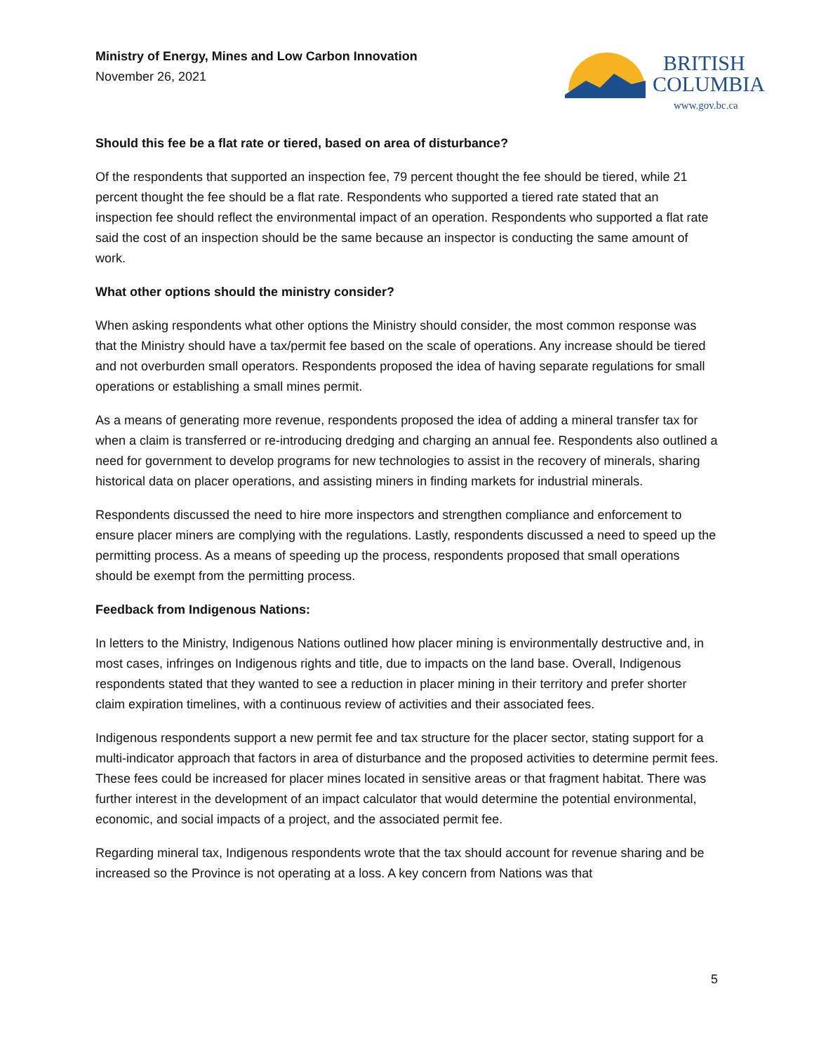Ministry of Energy, Mines and Low Carbon Innovation
November 26, 2021
BRITISH
COLUMBIA
www.gov.bc.ca
Should this fee be a flat rate or tiered, based on area of disturbance?
Of the respondents that supported an inspection fee, 79 percent thought the fee should be tiered, while 21 percent thought the fee should be a flat rate. Respondents who supported a tiered rate stated that an inspection fee should reflect the environmental impact of an operation. Respondents who supported a flat rate said the cost of an inspection should be the same because an inspector is conducting the same amount of work.
What other options should the ministry consider?
When asking respondents what other options the Ministry should consider, the most common response was that the Ministry should have a tax/permit fee based on the scale of operations. Any increase should be tiered and not overburden small operators. Respondents proposed the idea of having separate regulations for small operations or establishing a small mines permit.
As a means of generating more revenue, respondents proposed the idea of adding a mineral transfer tax for when a claim is transferred or re-introducing dredging and charging an annual fee. Respondents also outlined a need for government to develop programs for new technologies to assist in the recovery of minerals, sharing historical data on placer operations, and assisting miners in finding markets for industrial minerals.
Respondents discussed the need to hire more inspectors and strengthen compliance and enforcement to ensure placer miners are complying with the regulations. Lastly, respondents discussed a need to speed up the permitting process. As a means of speeding up the process, respondents proposed that small operations should be exempt from the permitting process.
Feedback from Indigenous Nations:
In letters to the Ministry, Indigenous Nations outlined how placer mining is environmentally destructive and, in most cases, infringes on Indigenous rights and title, due to impacts on the land base. Overall, Indigenous respondents stated that they wanted to see a reduction in placer mining in their territory and prefer shorter claim expiration timelines, with a continuous review of activities and their associated fees.
Indigenous respondents support a new permit fee and tax structure for the placer sector, stating support for a multi-indicator approach that factors in area of disturbance and the proposed activities to determine permit fees. These fees could be increased for placer mines located in sensitive areas or that fragment habitat. There was further interest in the development of an impact calculator that would determine the potential environmental, economic, and social impacts of a project, and the associated permit fee.
Regarding mineral tax, Indigenous respondents wrote that the tax should account for revenue sharing and be increased so the Province is not operating at a loss. A key concern from Nations was that
5